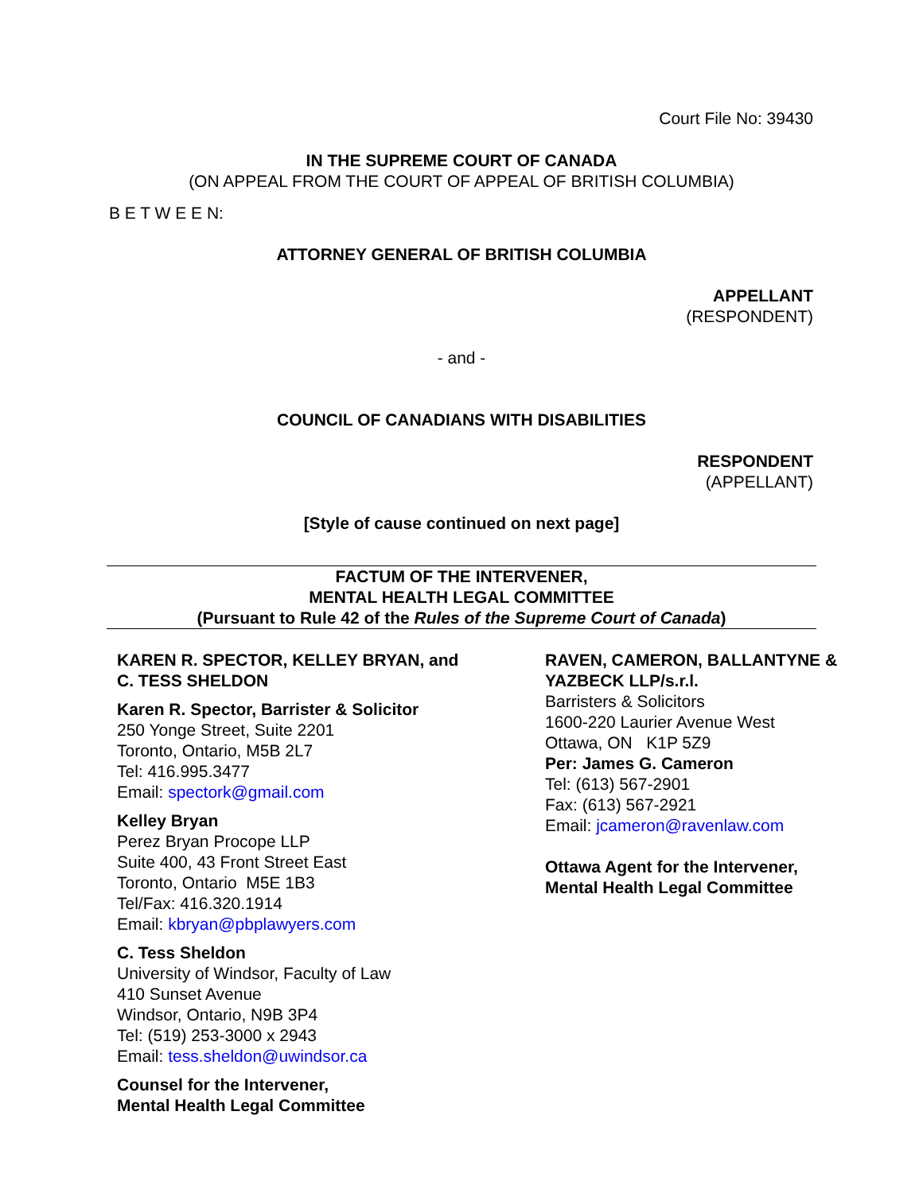Court File No: 39430
IN THE SUPREME COURT OF CANADA
(ON APPEAL FROM THE COURT OF APPEAL OF BRITISH COLUMBIA)
B E T W E E N:
ATTORNEY GENERAL OF BRITISH COLUMBIA
APPELLANT
(RESPONDENT)
- and -
COUNCIL OF CANADIANS WITH DISABILITIES
RESPONDENT
(APPELLANT)
[Style of cause continued on next page]
FACTUM OF THE INTERVENER,
MENTAL HEALTH LEGAL COMMITTEE
(Pursuant to Rule 42 of the Rules of the Supreme Court of Canada)
KAREN R. SPECTOR, KELLEY BRYAN, and
C. TESS SHELDON
Karen R. Spector, Barrister & Solicitor
250 Yonge Street, Suite 2201
Toronto, Ontario, M5B 2L7
Tel: 416.995.3477
Email: spectork@gmail.com
Kelley Bryan
Perez Bryan Procope LLP
Suite 400, 43 Front Street East
Toronto, Ontario M5E 1B3
Tel/Fax: 416.320.1914
Email: kbryan@pbplawyers.com
C. Tess Sheldon
University of Windsor, Faculty of Law
410 Sunset Avenue
Windsor, Ontario, N9B 3P4
Tel: (519) 253-3000 x 2943
Email: tess.sheldon@uwindsor.ca
Counsel for the Intervener,
Mental Health Legal Committee
RAVEN, CAMERON, BALLANTYNE & YAZBECK LLP/s.r.l.
Barristers & Solicitors
1600-220 Laurier Avenue West
Ottawa, ON K1P 5Z9
Per: James G. Cameron
Tel: (613) 567-2901
Fax: (613) 567-2921
Email: jcameron@ravenlaw.com
Ottawa Agent for the Intervener,
Mental Health Legal Committee